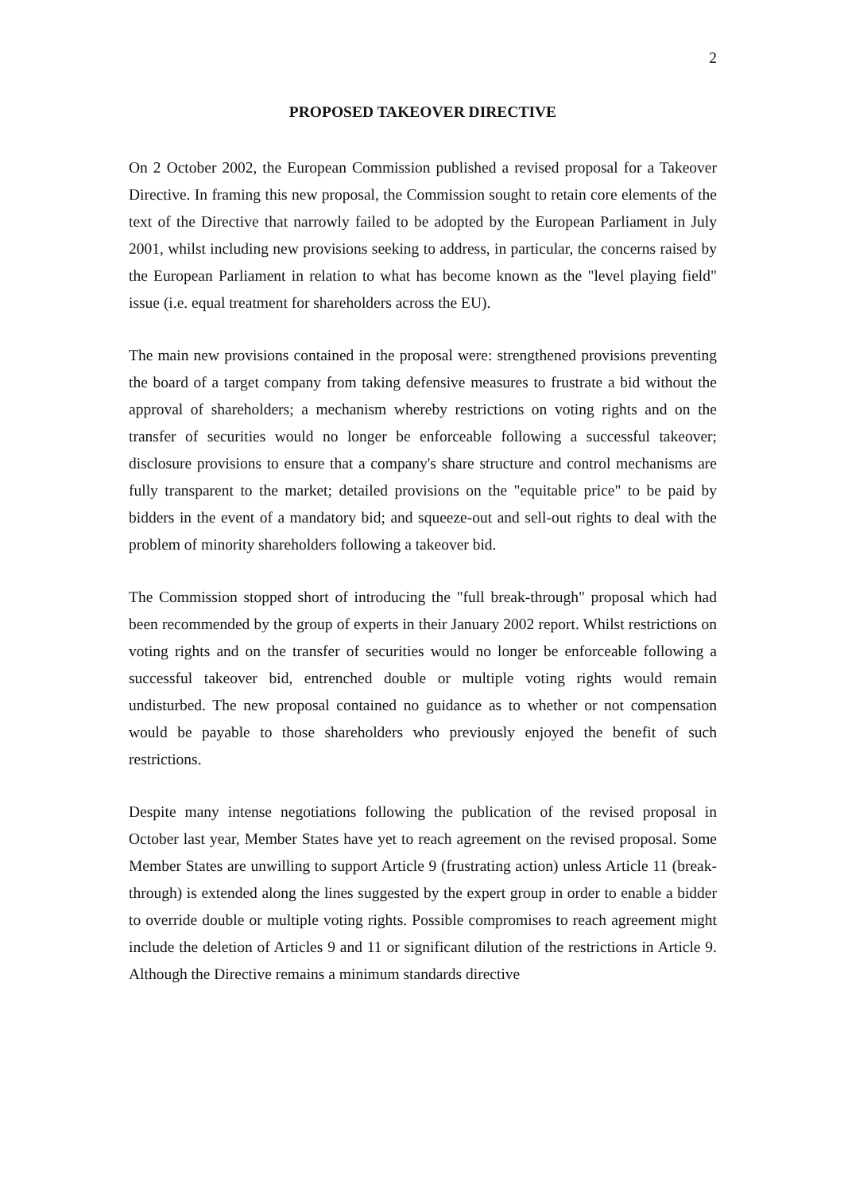2
PROPOSED TAKEOVER DIRECTIVE
On 2 October 2002, the European Commission published a revised proposal for a Takeover Directive. In framing this new proposal, the Commission sought to retain core elements of the text of the Directive that narrowly failed to be adopted by the European Parliament in July 2001, whilst including new provisions seeking to address, in particular, the concerns raised by the European Parliament in relation to what has become known as the "level playing field" issue (i.e. equal treatment for shareholders across the EU).
The main new provisions contained in the proposal were: strengthened provisions preventing the board of a target company from taking defensive measures to frustrate a bid without the approval of shareholders; a mechanism whereby restrictions on voting rights and on the transfer of securities would no longer be enforceable following a successful takeover; disclosure provisions to ensure that a company's share structure and control mechanisms are fully transparent to the market; detailed provisions on the "equitable price" to be paid by bidders in the event of a mandatory bid; and squeeze-out and sell-out rights to deal with the problem of minority shareholders following a takeover bid.
The Commission stopped short of introducing the "full break-through" proposal which had been recommended by the group of experts in their January 2002 report. Whilst restrictions on voting rights and on the transfer of securities would no longer be enforceable following a successful takeover bid, entrenched double or multiple voting rights would remain undisturbed. The new proposal contained no guidance as to whether or not compensation would be payable to those shareholders who previously enjoyed the benefit of such restrictions.
Despite many intense negotiations following the publication of the revised proposal in October last year, Member States have yet to reach agreement on the revised proposal. Some Member States are unwilling to support Article 9 (frustrating action) unless Article 11 (break-through) is extended along the lines suggested by the expert group in order to enable a bidder to override double or multiple voting rights. Possible compromises to reach agreement might include the deletion of Articles 9 and 11 or significant dilution of the restrictions in Article 9. Although the Directive remains a minimum standards directive